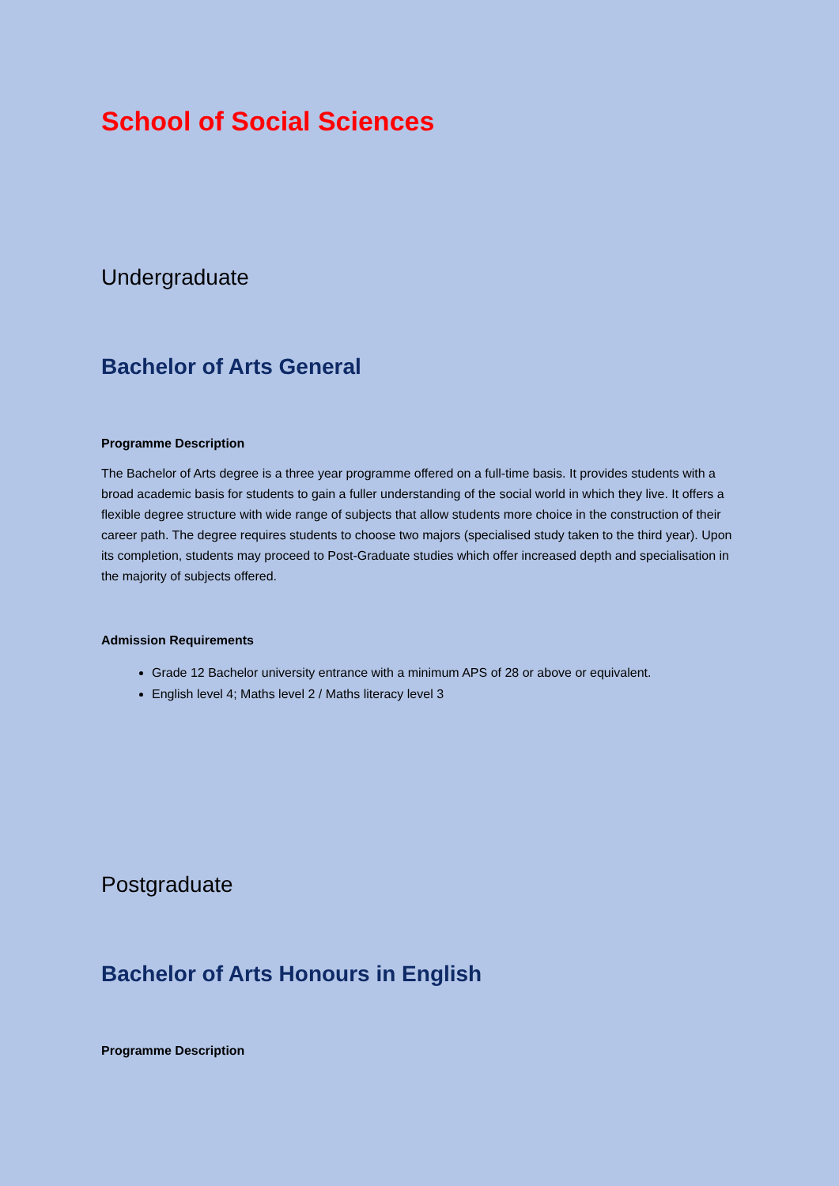School of Social Sciences
Undergraduate
Bachelor of Arts General
Programme Description
The Bachelor of Arts degree is a three year programme offered on a full-time basis. It provides students with a broad academic basis for students to gain a fuller understanding of the social world in which they live. It offers a flexible degree structure with wide range of subjects that allow students more choice in the construction of their career path. The degree requires students to choose two majors (specialised study taken to the third year). Upon its completion, students may proceed to Post-Graduate studies which offer increased depth and specialisation in the majority of subjects offered.
Admission Requirements
Grade 12 Bachelor university entrance with a minimum APS of 28 or above or equivalent.
English level 4; Maths level 2 / Maths literacy level 3
Postgraduate
Bachelor of Arts Honours in English
Programme Description